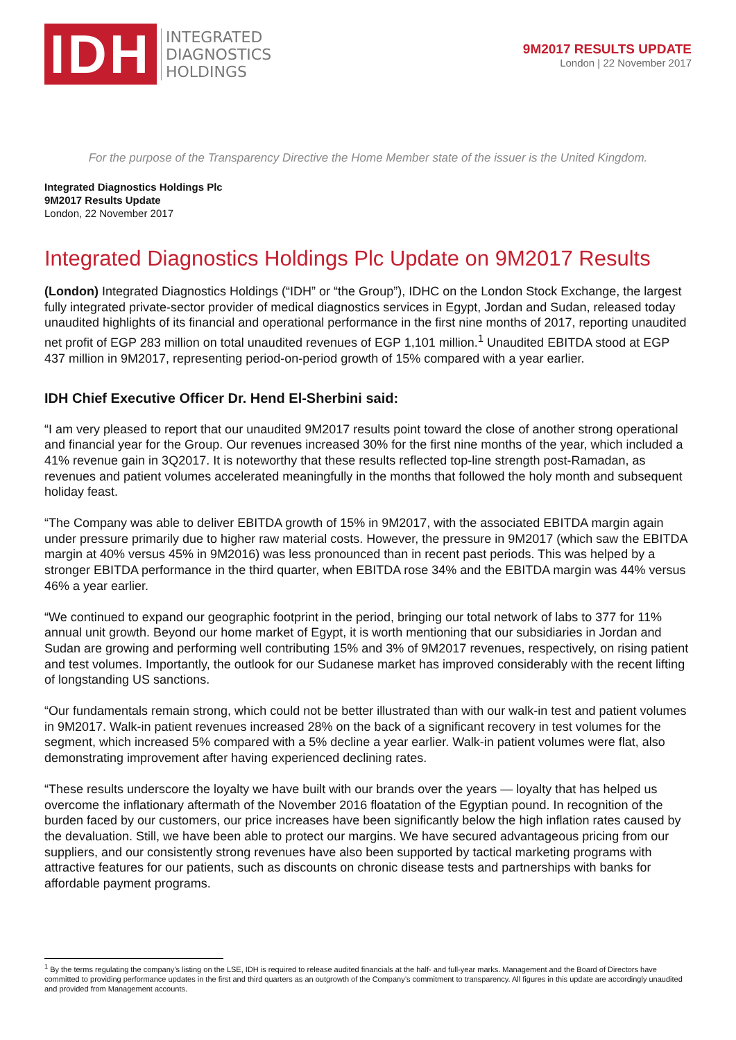IDH
INTEGRATED
DIAGNOSTICS
HOLDINGS
9M2017 RESULTS UPDATE
London | 22 November 2017
For the purpose of the Transparency Directive the Home Member state of the issuer is the United Kingdom.
Integrated Diagnostics Holdings Plc
9M2017 Results Update
London, 22 November 2017
Integrated Diagnostics Holdings Plc Update on 9M2017 Results
(London) Integrated Diagnostics Holdings (“IDH” or “the Group”), IDHC on the London Stock Exchange, the largest fully integrated private-sector provider of medical diagnostics services in Egypt, Jordan and Sudan, released today unaudited highlights of its financial and operational performance in the first nine months of 2017, reporting unaudited net profit of EGP 283 million on total unaudited revenues of EGP 1,101 million.<sup>1</sup> Unaudited EBITDA stood at EGP 437 million in 9M2017, representing period-on-period growth of 15% compared with a year earlier.
IDH Chief Executive Officer Dr. Hend El-Sherbini said:
“I am very pleased to report that our unaudited 9M2017 results point toward the close of another strong operational and financial year for the Group. Our revenues increased 30% for the first nine months of the year, which included a 41% revenue gain in 3Q2017. It is noteworthy that these results reflected top-line strength post-Ramadan, as revenues and patient volumes accelerated meaningfully in the months that followed the holy month and subsequent holiday feast.
“The Company was able to deliver EBITDA growth of 15% in 9M2017, with the associated EBITDA margin again under pressure primarily due to higher raw material costs. However, the pressure in 9M2017 (which saw the EBITDA margin at 40% versus 45% in 9M2016) was less pronounced than in recent past periods. This was helped by a stronger EBITDA performance in the third quarter, when EBITDA rose 34% and the EBITDA margin was 44% versus 46% a year earlier.
“We continued to expand our geographic footprint in the period, bringing our total network of labs to 377 for 11% annual unit growth. Beyond our home market of Egypt, it is worth mentioning that our subsidiaries in Jordan and Sudan are growing and performing well contributing 15% and 3% of 9M2017 revenues, respectively, on rising patient and test volumes. Importantly, the outlook for our Sudanese market has improved considerably with the recent lifting of longstanding US sanctions.
“Our fundamentals remain strong, which could not be better illustrated than with our walk-in test and patient volumes in 9M2017. Walk-in patient revenues increased 28% on the back of a significant recovery in test volumes for the segment, which increased 5% compared with a 5% decline a year earlier. Walk-in patient volumes were flat, also demonstrating improvement after having experienced declining rates.
“These results underscore the loyalty we have built with our brands over the years — loyalty that has helped us overcome the inflationary aftermath of the November 2016 floatation of the Egyptian pound. In recognition of the burden faced by our customers, our price increases have been significantly below the high inflation rates caused by the devaluation. Still, we have been able to protect our margins. We have secured advantageous pricing from our suppliers, and our consistently strong revenues have also been supported by tactical marketing programs with attractive features for our patients, such as discounts on chronic disease tests and partnerships with banks for affordable payment programs.
<sup>1</sup> By the terms regulating the company’s listing on the LSE, IDH is required to release audited financials at the half- and full-year marks. Management and the Board of Directors have committed to providing performance updates in the first and third quarters as an outgrowth of the Company’s commitment to transparency. All figures in this update are accordingly unaudited and provided from Management accounts.